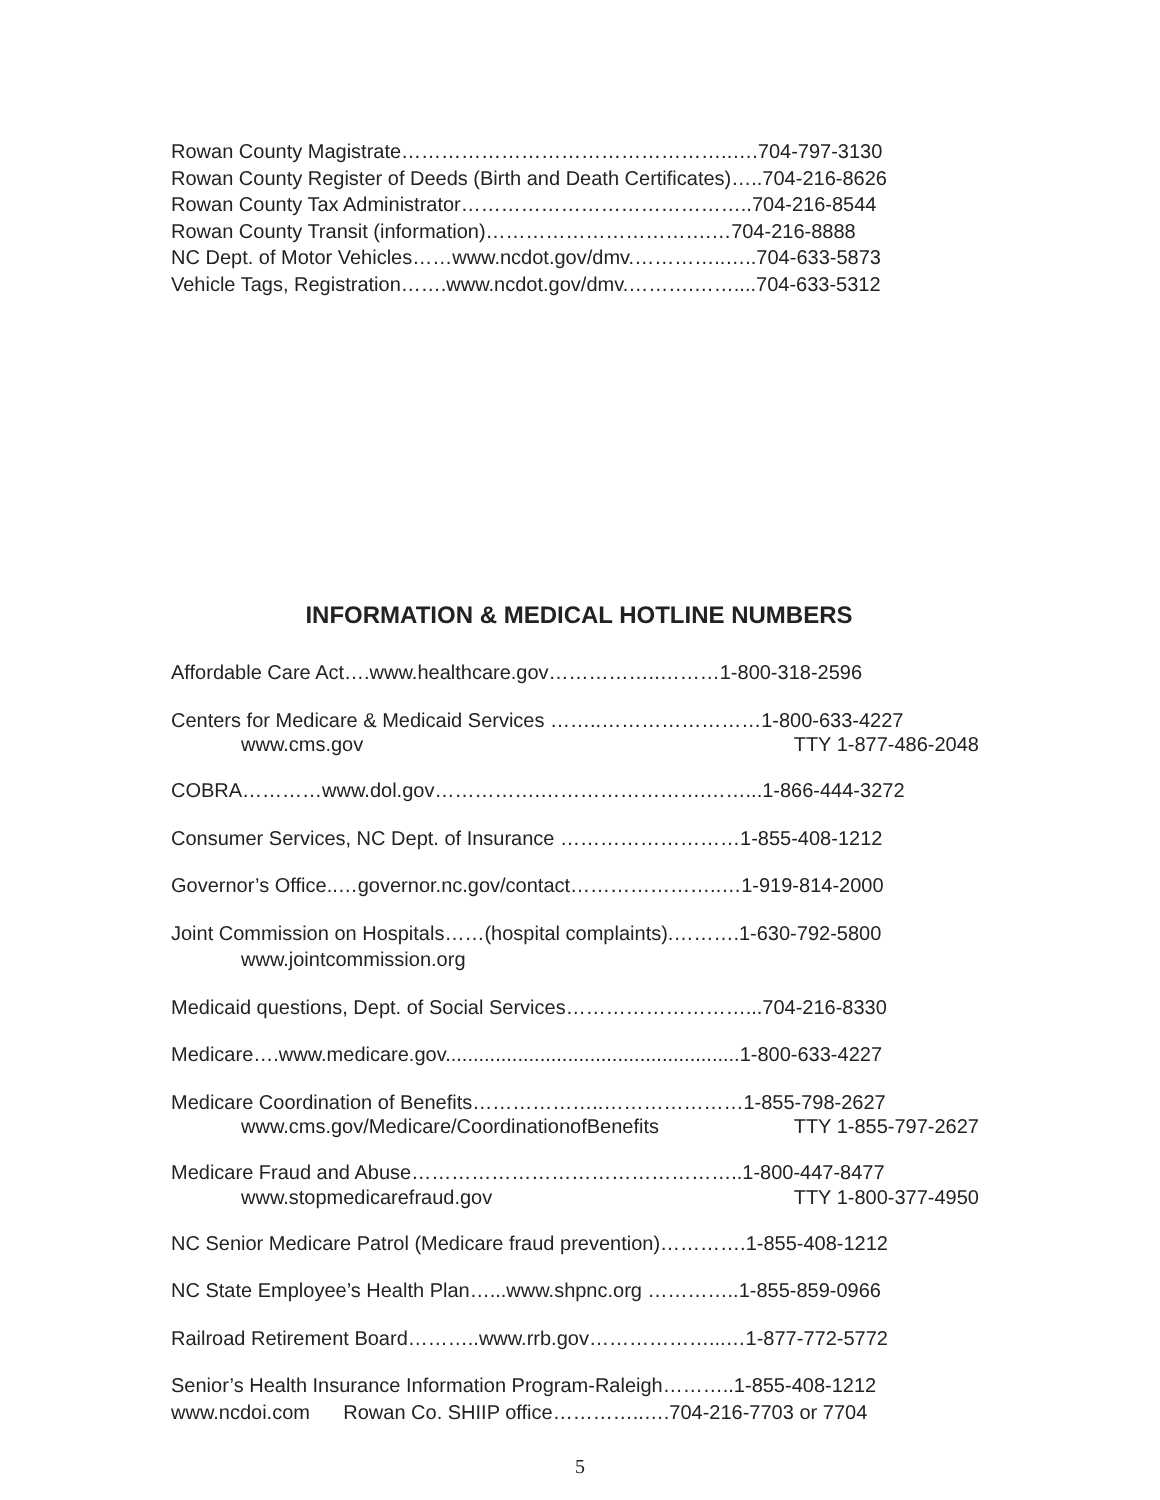Rowan County Magistrate…………………………………………..….704-797-3130
Rowan County Register of Deeds (Birth and Death Certificates)…..704-216-8626
Rowan County Tax Administrator……………………………………..704-216-8544
Rowan County Transit (information)…………………………….…704-216-8888
NC Dept. of Motor Vehicles……www.ncdot.gov/dmv.…………..…..704-633-5873
Vehicle Tags, Registration…….www.ncdot.gov/dmv.……….……....704-633-5312
INFORMATION & MEDICAL HOTLINE NUMBERS
Affordable Care Act….www.healthcare.gov……………..………1-800-318-2596
Centers for Medicare & Medicaid Services ……..……………………1-800-633-4227
www.cms.gov TTY 1-877-486-2048
COBRA…………www.dol.gov…………….…………………….……...1-866-444-3272
Consumer Services, NC Dept. of Insurance ………………………1-855-408-1212
Governor’s Office..…governor.nc.gov/contact…………………..…1-919-814-2000
Joint Commission on Hospitals……(hospital complaints).……….1-630-792-5800
www.jointcommission.org
Medicaid questions, Dept. of Social Services………………………...704-216-8330
Medicare….www.medicare.gov.....................................................1-800-633-4227
Medicare Coordination of Benefits………………..…………………1-855-798-2627
www.cms.gov/Medicare/CoordinationofBenefits TTY 1-855-797-2627
Medicare Fraud and Abuse…………………………………………..1-800-447-8477
www.stopmedicarefraud.gov TTY 1-800-377-4950
NC Senior Medicare Patrol (Medicare fraud prevention)………….1-855-408-1212
NC State Employee’s Health Plan…...www.shpnc.org …………..1-855-859-0966
Railroad Retirement Board………..www.rrb.gov………………...…1-877-772-5772
Senior’s Health Insurance Information Program-Raleigh………..1-855-408-1212
www.ncdoi.com Rowan Co. SHIIP office…………..….704-216-7703 or 7704
5